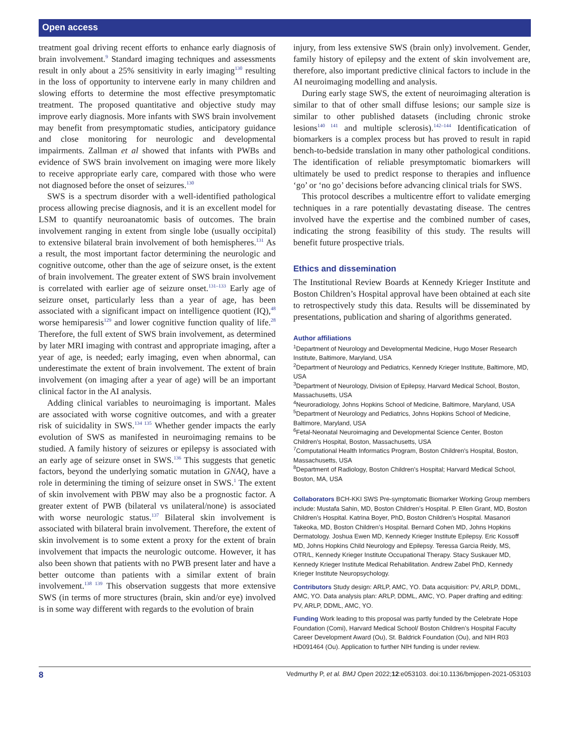Open access
treatment goal driving recent efforts to enhance early diagnosis of brain involvement.<sup>9</sup> Standard imaging techniques and assessments result in only about a 25% sensitivity in early imaging<sup>130</sup> resulting in the loss of opportunity to intervene early in many children and slowing efforts to determine the most effective presymptomatic treatment. The proposed quantitative and objective study may improve early diagnosis. More infants with SWS brain involvement may benefit from presymptomatic studies, anticipatory guidance and close monitoring for neurologic and developmental impairments. Zallman et al showed that infants with PWBs and evidence of SWS brain involvement on imaging were more likely to receive appropriate early care, compared with those who were not diagnosed before the onset of seizures.<sup>130</sup>
SWS is a spectrum disorder with a well-identified pathological process allowing precise diagnosis, and it is an excellent model for LSM to quantify neuroanatomic basis of outcomes. The brain involvement ranging in extent from single lobe (usually occipital) to extensive bilateral brain involvement of both hemispheres.<sup>131</sup> As a result, the most important factor determining the neurologic and cognitive outcome, other than the age of seizure onset, is the extent of brain involvement. The greater extent of SWS brain involvement is correlated with earlier age of seizure onset.<sup>131–133</sup> Early age of seizure onset, particularly less than a year of age, has been associated with a significant impact on intelligence quotient (IQ),<sup>48</sup> worse hemiparesis<sup>129</sup> and lower cognitive function quality of life.<sup>28</sup> Therefore, the full extent of SWS brain involvement, as determined by later MRI imaging with contrast and appropriate imaging, after a year of age, is needed; early imaging, even when abnormal, can underestimate the extent of brain involvement. The extent of brain involvement (on imaging after a year of age) will be an important clinical factor in the AI analysis.
Adding clinical variables to neuroimaging is important. Males are associated with worse cognitive outcomes, and with a greater risk of suicidality in SWS.<sup>134 135</sup> Whether gender impacts the early evolution of SWS as manifested in neuroimaging remains to be studied. A family history of seizures or epilepsy is associated with an early age of seizure onset in SWS.<sup>136</sup> This suggests that genetic factors, beyond the underlying somatic mutation in GNAQ, have a role in determining the timing of seizure onset in SWS.<sup>1</sup> The extent of skin involvement with PBW may also be a prognostic factor. A greater extent of PWB (bilateral vs unilateral/none) is associated with worse neurologic status.<sup>137</sup> Bilateral skin involvement is associated with bilateral brain involvement. Therefore, the extent of skin involvement is to some extent a proxy for the extent of brain involvement that impacts the neurologic outcome. However, it has also been shown that patients with no PWB present later and have a better outcome than patients with a similar extent of brain involvement.<sup>138 139</sup> This observation suggests that more extensive SWS (in terms of more structures (brain, skin and/or eye) involved is in some way different with regards to the evolution of brain
injury, from less extensive SWS (brain only) involvement. Gender, family history of epilepsy and the extent of skin involvement are, therefore, also important predictive clinical factors to include in the AI neuroimaging modelling and analysis.
During early stage SWS, the extent of neuroimaging alteration is similar to that of other small diffuse lesions; our sample size is similar to other published datasets (including chronic stroke lesions<sup>140 141</sup> and multiple sclerosis).<sup>142–144</sup> Identificatication of biomarkers is a complex process but has proved to result in rapid bench-to-bedside translation in many other pathological conditions. The identification of reliable presymptomatic biomarkers will ultimately be used to predict response to therapies and influence ‘go’ or ‘no go’ decisions before advancing clinical trials for SWS.
This protocol describes a multicentre effort to validate emerging techniques in a rare potentially devastating disease. The centres involved have the expertise and the combined number of cases, indicating the strong feasibility of this study. The results will benefit future prospective trials.
Ethics and dissemination
The Institutional Review Boards at Kennedy Krieger Institute and Boston Children’s Hospital approval have been obtained at each site to retrospectively study this data. Results will be disseminated by presentations, publication and sharing of algorithms generated.
Author affiliations
<sup>1</sup> Department of Neurology and Developmental Medicine, Hugo Moser Research Institute, Baltimore, Maryland, USA
<sup>2</sup> Department of Neurology and Pediatrics, Kennedy Krieger Institute, Baltimore, MD, USA
<sup>3</sup> Department of Neurology, Division of Epilepsy, Harvard Medical School, Boston, Massachusetts, USA
<sup>4</sup> Neuroradiology, Johns Hopkins School of Medicine, Baltimore, Maryland, USA
<sup>5</sup> Department of Neurology and Pediatrics, Johns Hopkins School of Medicine, Baltimore, Maryland, USA
<sup>6</sup> Fetal-Neonatal Neuroimaging and Developmental Science Center, Boston Children's Hospital, Boston, Massachusetts, USA
<sup>7</sup> Computational Health Informatics Program, Boston Children's Hospital, Boston, Massachusetts, USA
<sup>8</sup> Department of Radiology, Boston Children's Hospital; Harvard Medical School, Boston, MA, USA
Collaborators BCH-KKI SWS Pre-symptomatic Biomarker Working Group members include: Mustafa Sahin, MD, Boston Children’s Hospital. P. Ellen Grant, MD, Boston Children’s Hospital. Katrina Boyer, PhD, Boston Children’s Hospital. Masanori Takeoka, MD, Boston Children’s Hospital. Bernard Cohen MD, Johns Hopkins Dermatology. Joshua Ewen MD, Kennedy Krieger Institute Epilepsy. Eric Kossoff MD, Johns Hopkins Child Neurology and Epilepsy. Teressa Garcia Reidy, MS, OTR/L, Kennedy Krieger Institute Occupational Therapy. Stacy Suskauer MD, Kennedy Krieger Institute Medical Rehabilitation. Andrew Zabel PhD, Kennedy Krieger Institute Neuropsychology.
Contributors Study design: ARLP, AMC, YO. Data acquisition: PV, ARLP, DDML, AMC, YO. Data analysis plan: ARLP, DDML, AMC, YO. Paper drafting and editing: PV, ARLP, DDML, AMC, YO.
Funding Work leading to this proposal was partly funded by the Celebrate Hope Foundation (Comi), Harvard Medical School/ Boston Children’s Hospital Faculty Career Development Award (Ou), St. Baldrick Foundation (Ou), and NIH R03 HD091464 (Ou). Application to further NIH funding is under review.
8 Vedmurthy P, et al. BMJ Open 2022;12:e053103. doi:10.1136/bmjopen-2021-053103